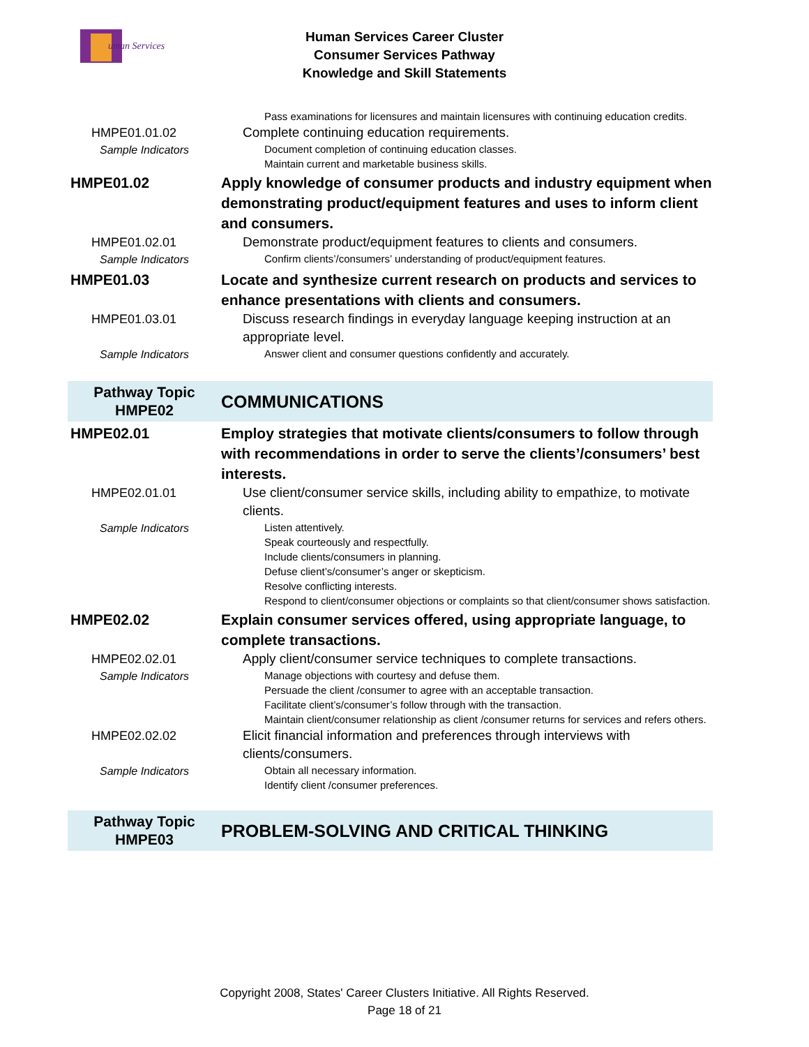uman Services
Human Services Career Cluster
Consumer Services Pathway
Knowledge and Skill Statements
| | Pass examinations for licensures and maintain licensures with continuing education credits. |
| HMPE01.01.02 | Complete continuing education requirements. |
| Sample Indicators | Document completion of continuing education classes. Maintain current and marketable business skills. |
| HMPE01.02 | Apply knowledge of consumer products and industry equipment when demonstrating product/equipment features and uses to inform client and consumers. |
| HMPE01.02.01 | Demonstrate product/equipment features to clients and consumers. |
| Sample Indicators | Confirm clients’/consumers’ understanding of product/equipment features. |
| HMPE01.03 | Locate and synthesize current research on products and services to enhance presentations with clients and consumers. |
| HMPE01.03.01 | Discuss research findings in everyday language keeping instruction at an appropriate level. |
| Sample Indicators | Answer client and consumer questions confidently and accurately. |
| Pathway Topic HMPE02 | COMMUNICATIONS |
| HMPE02.01 | Employ strategies that motivate clients/consumers to follow through with recommendations in order to serve the clients’/consumers’ best interests. |
| HMPE02.01.01 | Use client/consumer service skills, including ability to empathize, to motivate clients. |
| Sample Indicators | Listen attentively. Speak courteously and respectfully. Include clients/consumers in planning. Defuse client’s/consumer’s anger or skepticism. Resolve conflicting interests. Respond to client/consumer objections or complaints so that client/consumer shows satisfaction. |
| HMPE02.02 | Explain consumer services offered, using appropriate language, to complete transactions. |
| HMPE02.02.01 | Apply client/consumer service techniques to complete transactions. |
| Sample Indicators | Manage objections with courtesy and defuse them. Persuade the client /consumer to agree with an acceptable transaction. Facilitate client’s/consumer’s follow through with the transaction. Maintain client/consumer relationship as client /consumer returns for services and refers others. |
| HMPE02.02.02 | Elicit financial information and preferences through interviews with clients/consumers. |
| Sample Indicators | Obtain all necessary information. Identify client /consumer preferences. |
| Pathway Topic HMPE03 | PROBLEM-SOLVING AND CRITICAL THINKING |
Copyright 2008, States' Career Clusters Initiative. All Rights Reserved.
Page 18 of 21